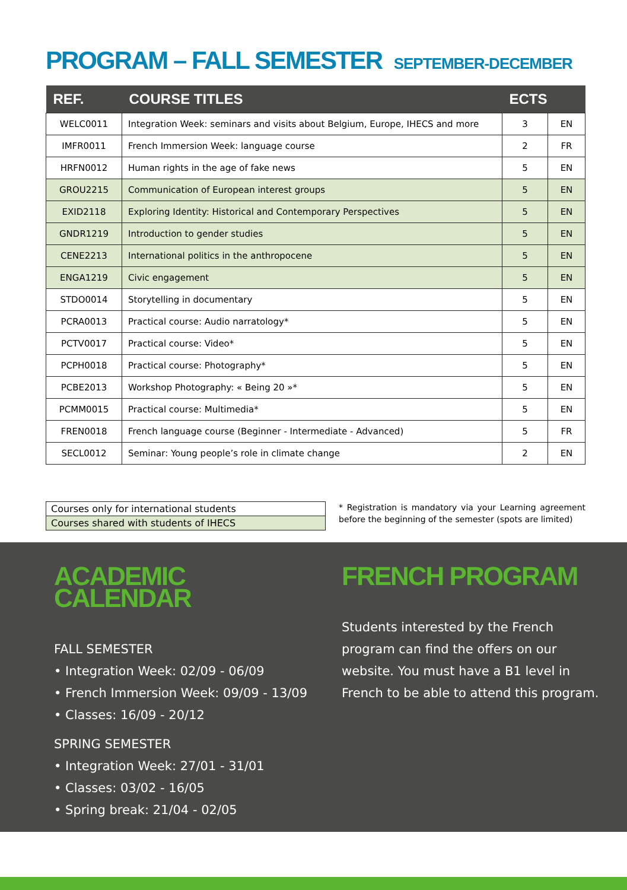PROGRAM – FALL SEMESTER SEPTEMBER-DECEMBER
| REF. | COURSE TITLES | ECTS | |
| --- | --- | --- | --- |
| WELC0011 | Integration Week: seminars and visits about Belgium, Europe, IHECS and more | 3 | EN |
| IMFR0011 | French Immersion Week: language course | 2 | FR |
| HRFN0012 | Human rights in the age of fake news | 5 | EN |
| GROU2215 | Communication of European interest groups | 5 | EN |
| EXID2118 | Exploring Identity: Historical and Contemporary Perspectives | 5 | EN |
| GNDR1219 | Introduction to gender studies | 5 | EN |
| CENE2213 | International politics in the anthropocene | 5 | EN |
| ENGA1219 | Civic engagement | 5 | EN |
| STDO0014 | Storytelling in documentary | 5 | EN |
| PCRA0013 | Practical course: Audio narratology* | 5 | EN |
| PCTV0017 | Practical course: Video* | 5 | EN |
| PCPH0018 | Practical course: Photography* | 5 | EN |
| PCBE2013 | Workshop Photography: « Being 20 »* | 5 | EN |
| PCMM0015 | Practical course: Multimedia* | 5 | EN |
| FREN0018 | French language course (Beginner - Intermediate - Advanced) | 5 | FR |
| SECL0012 | Seminar: Young people’s role in climate change | 2 | EN |
Courses only for international students
Courses shared with students of IHECS
* Registration is mandatory via your Learning agreement before the beginning of the semester (spots are limited)
ACADEMIC CALENDAR
FALL SEMESTER
• Integration Week: 02/09 - 06/09
• French Immersion Week: 09/09 - 13/09
• Classes: 16/09 - 20/12
SPRING SEMESTER
• Integration Week: 27/01 - 31/01
• Classes: 03/02 - 16/05
• Spring break: 21/04 - 02/05
FRENCH PROGRAM
Students interested by the French program can find the offers on our website. You must have a B1 level in French to be able to attend this program.